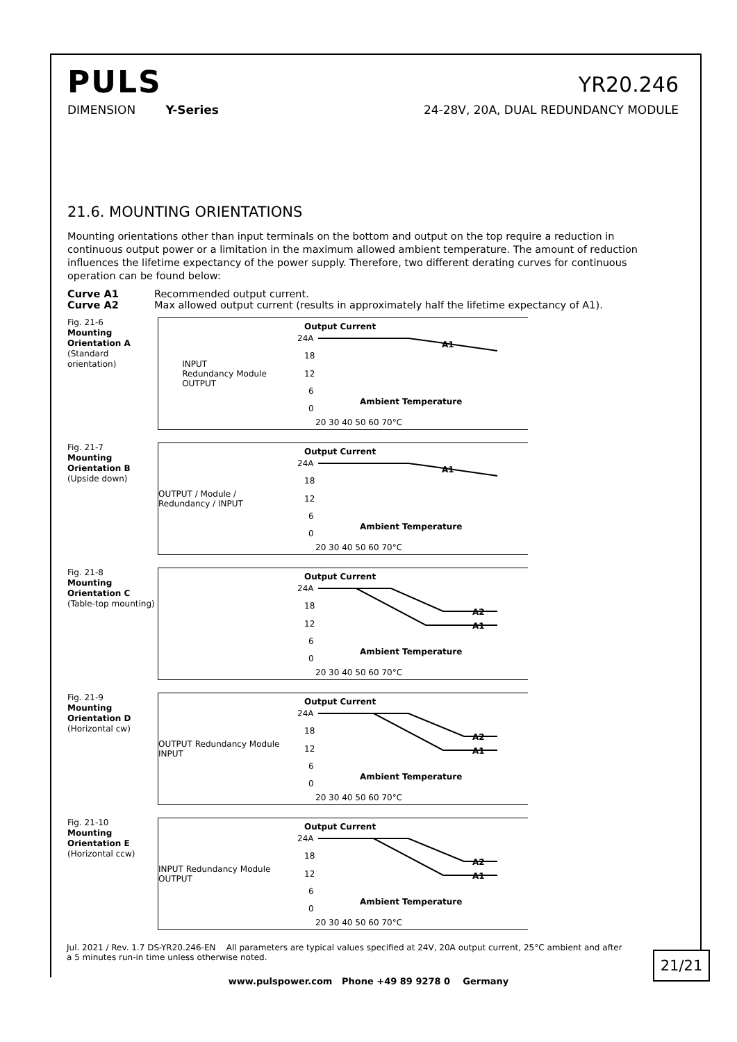PULS
YR20.246
DIMENSION Y-Series 24-28V, 20A, DUAL REDUNDANCY MODULE
21.6. MOUNTING ORIENTATIONS
Mounting orientations other than input terminals on the bottom and output on the top require a reduction in continuous output power or a limitation in the maximum allowed ambient temperature. The amount of reduction influences the lifetime expectancy of the power supply. Therefore, two different derating curves for continuous operation can be found below:
Curve A1 Recommended output current.
Curve A2 Max allowed output current (results in approximately half the lifetime expectancy of A1).
Fig. 21-6
Mounting Orientation A
(Standard orientation)
INPUT
Redundancy Module
OUTPUT
Output Current
24A
18
12
6
0
A1
Ambient Temperature
20 30 40 50 60 70°C
Fig. 21-7
Mounting Orientation B
(Upside down)
OUTPUT / Module / Redundancy / INPUT
Output Current
24A
18
12
6
0
A1
Ambient Temperature
20 30 40 50 60 70°C
Fig. 21-8
Mounting Orientation C
(Table-top mounting)
Output Current
24A
18
12
6
0
A2
A1
Ambient Temperature
20 30 40 50 60 70°C
Fig. 21-9
Mounting Orientation D
(Horizontal cw)
OUTPUT Redundancy Module INPUT
Output Current
24A
18
12
6
0
A2
A1
Ambient Temperature
20 30 40 50 60 70°C
Fig. 21-10
Mounting Orientation E
(Horizontal ccw)
INPUT Redundancy Module OUTPUT
Output Current
24A
18
12
6
0
A2
A1
Ambient Temperature
20 30 40 50 60 70°C
Jul. 2021 / Rev. 1.7 DS-YR20.246-EN All parameters are typical values specified at 24V, 20A output current, 25°C ambient and after a 5 minutes run-in time unless otherwise noted.
21/21
www.pulspower.com Phone +49 89 9278 0 Germany